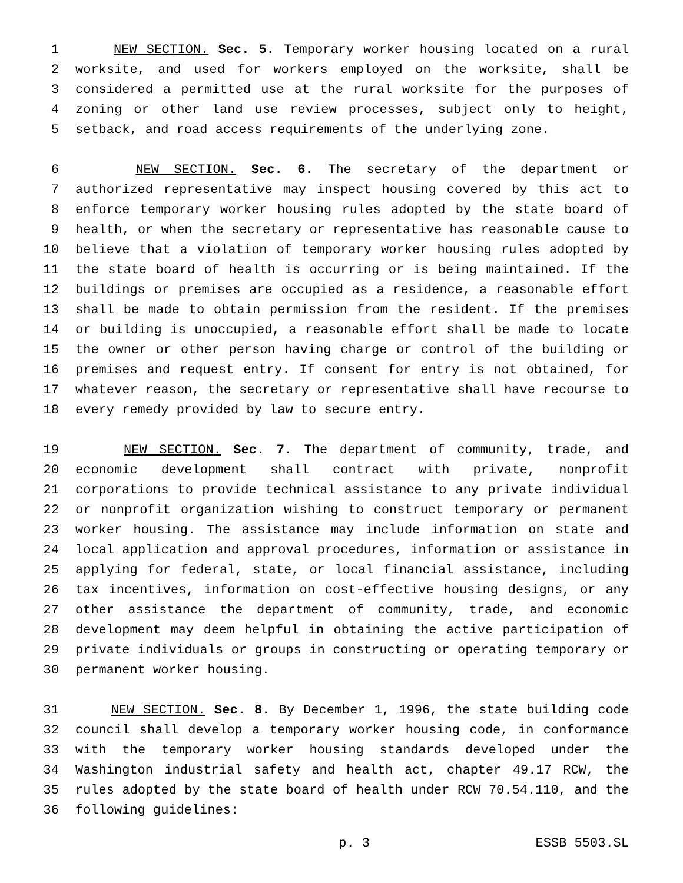1 NEW SECTION. Sec. 5. Temporary worker housing located on a rural
2 worksite, and used for workers employed on the worksite, shall be
3 considered a permitted use at the rural worksite for the purposes of
4 zoning or other land use review processes, subject only to height,
5 setback, and road access requirements of the underlying zone.
6 NEW SECTION. Sec. 6. The secretary of the department or
7 authorized representative may inspect housing covered by this act to
8 enforce temporary worker housing rules adopted by the state board of
9 health, or when the secretary or representative has reasonable cause to
10 believe that a violation of temporary worker housing rules adopted by
11 the state board of health is occurring or is being maintained. If the
12 buildings or premises are occupied as a residence, a reasonable effort
13 shall be made to obtain permission from the resident. If the premises
14 or building is unoccupied, a reasonable effort shall be made to locate
15 the owner or other person having charge or control of the building or
16 premises and request entry. If consent for entry is not obtained, for
17 whatever reason, the secretary or representative shall have recourse to
18 every remedy provided by law to secure entry.
19 NEW SECTION. Sec. 7. The department of community, trade, and
20 economic development shall contract with private, nonprofit
21 corporations to provide technical assistance to any private individual
22 or nonprofit organization wishing to construct temporary or permanent
23 worker housing. The assistance may include information on state and
24 local application and approval procedures, information or assistance in
25 applying for federal, state, or local financial assistance, including
26 tax incentives, information on cost-effective housing designs, or any
27 other assistance the department of community, trade, and economic
28 development may deem helpful in obtaining the active participation of
29 private individuals or groups in constructing or operating temporary or
30 permanent worker housing.
31 NEW SECTION. Sec. 8. By December 1, 1996, the state building code
32 council shall develop a temporary worker housing code, in conformance
33 with the temporary worker housing standards developed under the
34 Washington industrial safety and health act, chapter 49.17 RCW, the
35 rules adopted by the state board of health under RCW 70.54.110, and the
36 following guidelines:
p. 3 ESSB 5503.SL